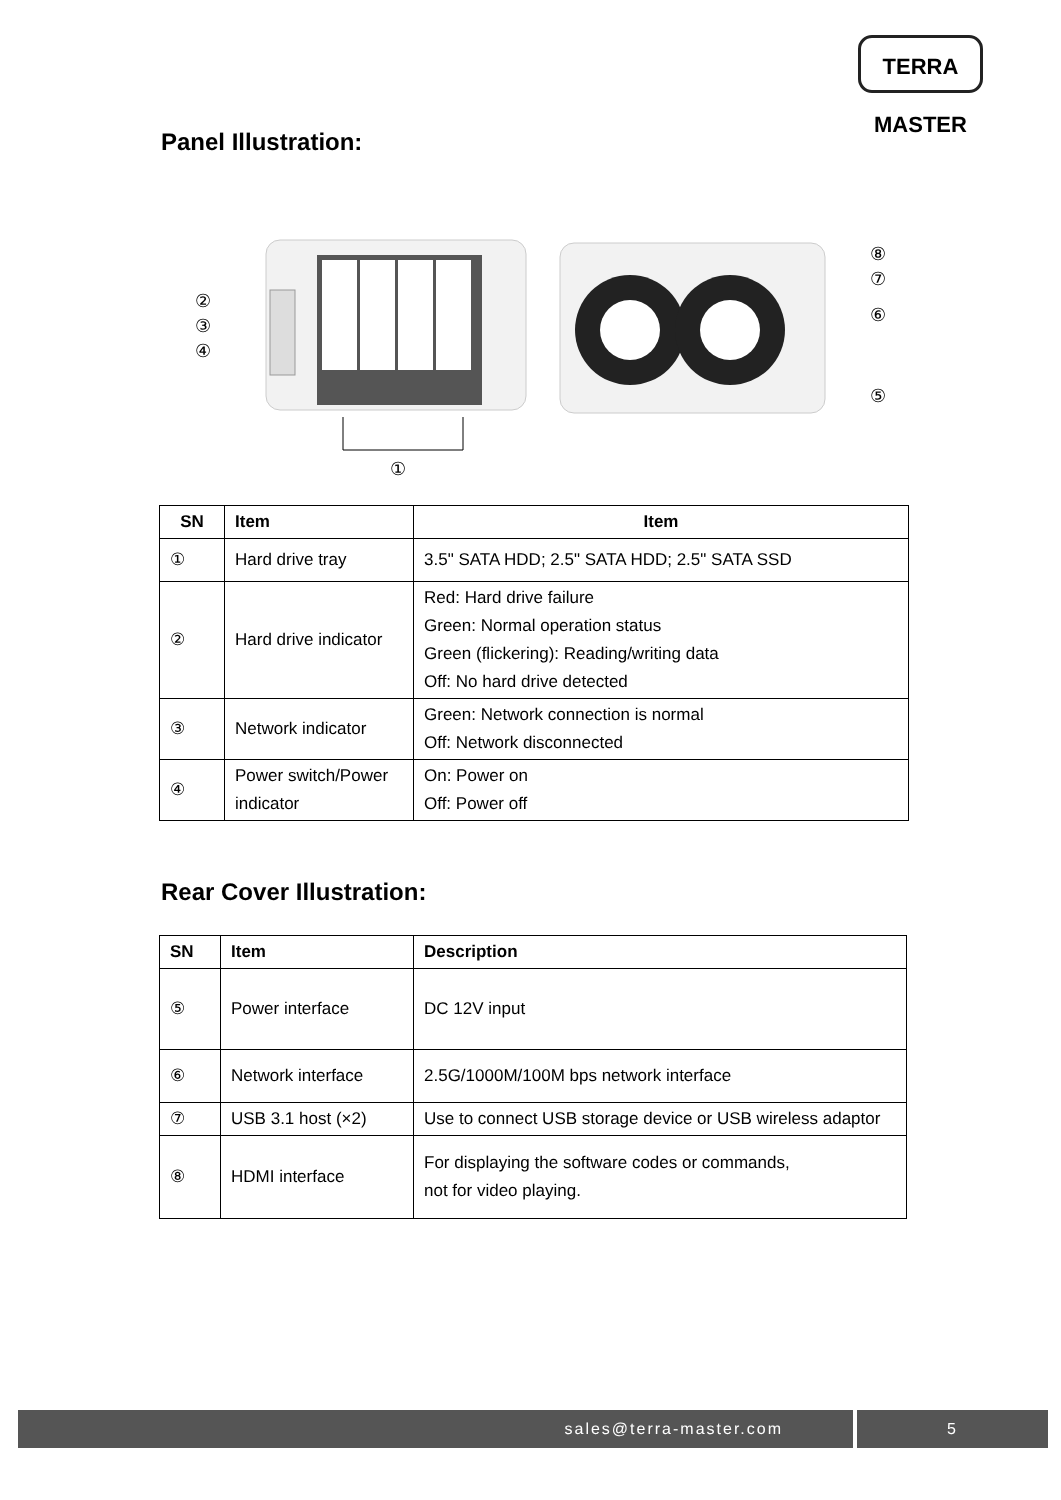TERRA MASTER
Panel Illustration:
①
②
③
④
⑧
⑦
⑥
⑤
| SN | Item | Item |
| --- | --- | --- |
| ① | Hard drive tray | 3.5" SATA HDD; 2.5" SATA HDD; 2.5" SATA SSD |
| ② | Hard drive indicator | Red: Hard drive failure Green: Normal operation status Green (flickering): Reading/writing data Off: No hard drive detected |
| ③ | Network indicator | Green: Network connection is normal Off: Network disconnected |
| ④ | Power switch/Power indicator | On: Power on Off: Power off |
Rear Cover Illustration:
| SN | Item | Description |
| --- | --- | --- |
| ⑤ | Power interface | DC 12V input |
| ⑥ | Network interface | 2.5G/1000M/100M bps network interface |
| ⑦ | USB 3.1 host (×2) | Use to connect USB storage device or USB wireless adaptor |
| ⑧ | HDMI interface | For displaying the software codes or commands, not for video playing. |
sales@terra-master.com 5